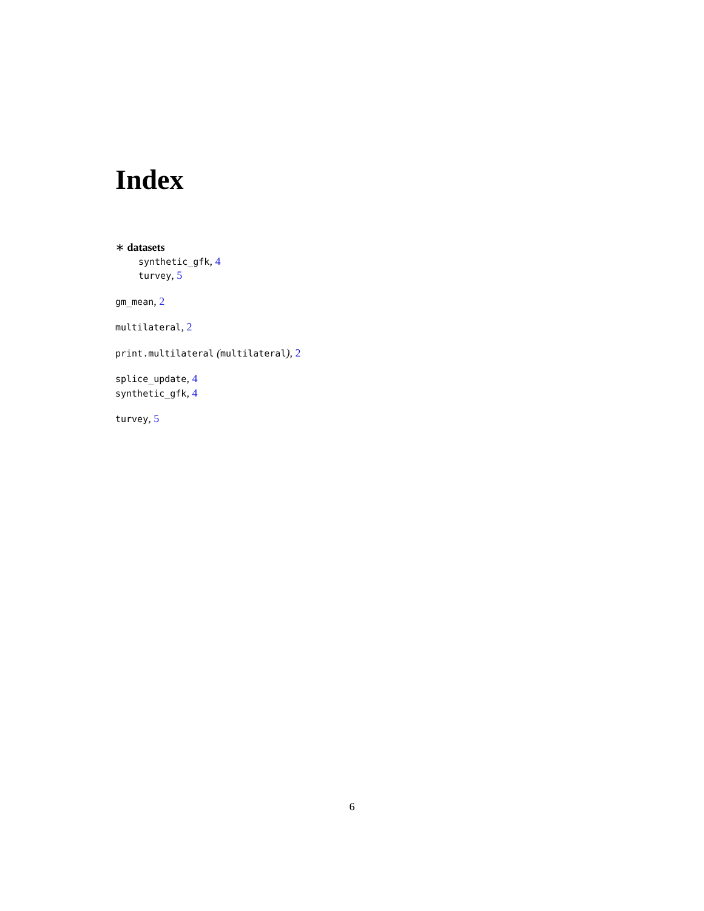Index
∗ datasets
synthetic_gfk, 4
turvey, 5
gm_mean, 2
multilateral, 2
print.multilateral (multilateral), 2
splice_update, 4
synthetic_gfk, 4
turvey, 5
6